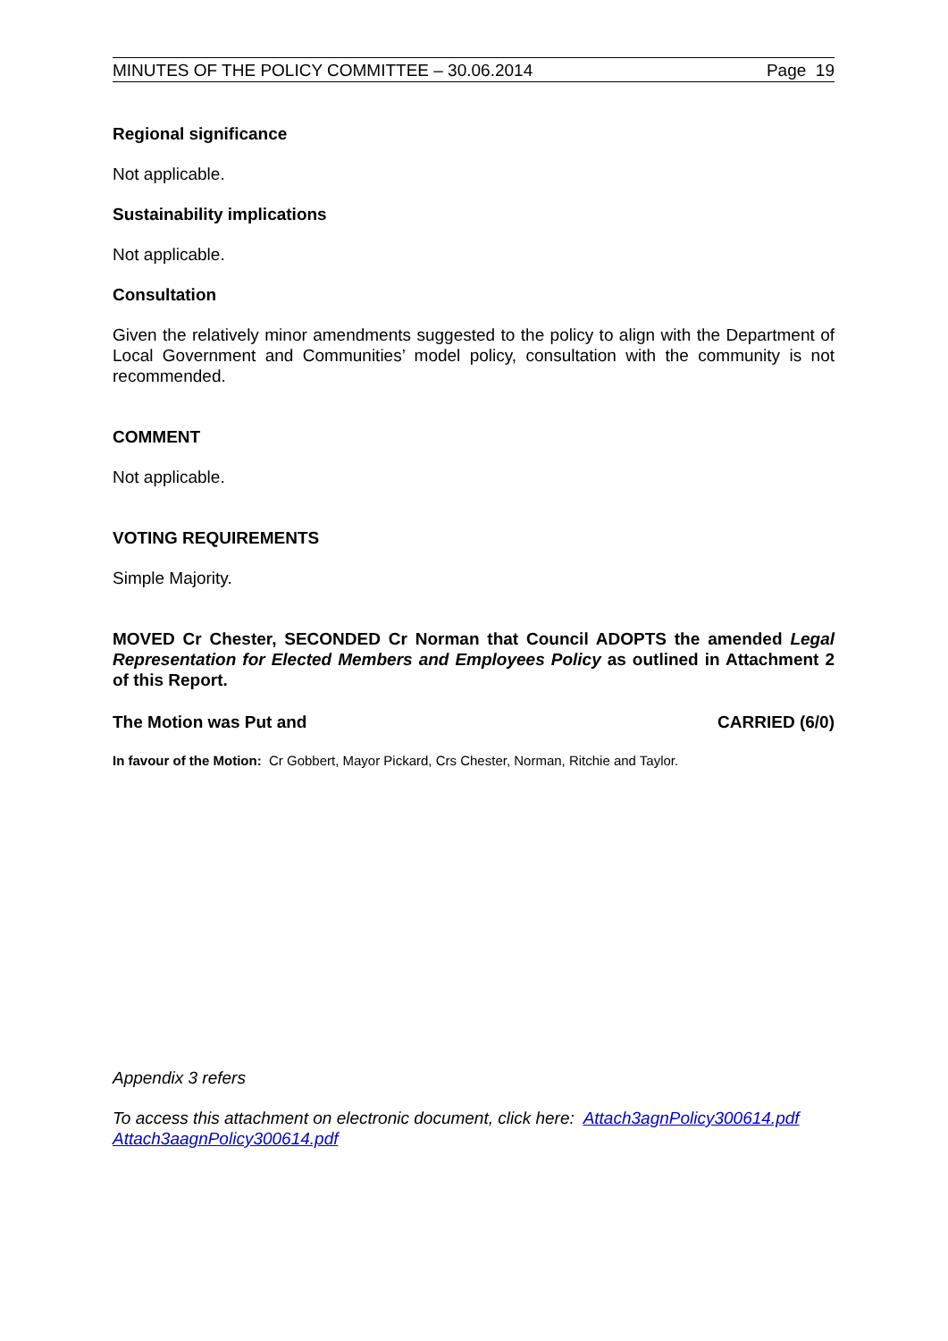MINUTES OF THE POLICY COMMITTEE – 30.06.2014 Page 19
Regional significance
Not applicable.
Sustainability implications
Not applicable.
Consultation
Given the relatively minor amendments suggested to the policy to align with the Department of Local Government and Communities’ model policy, consultation with the community is not recommended.
COMMENT
Not applicable.
VOTING REQUIREMENTS
Simple Majority.
MOVED Cr Chester, SECONDED Cr Norman that Council ADOPTS the amended Legal Representation for Elected Members and Employees Policy as outlined in Attachment 2 of this Report.
The Motion was Put and CARRIED (6/0)
In favour of the Motion: Cr Gobbert, Mayor Pickard, Crs Chester, Norman, Ritchie and Taylor.
Appendix 3 refers
To access this attachment on electronic document, click here: Attach3agnPolicy300614.pdf Attach3aagnPolicy300614.pdf